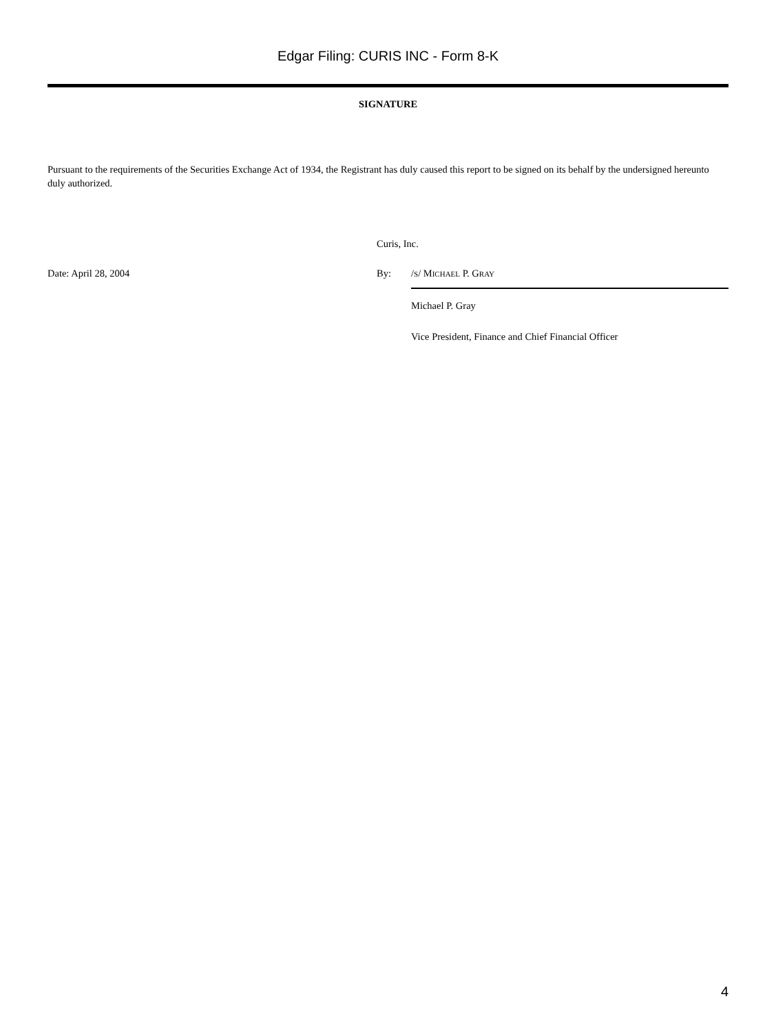Edgar Filing: CURIS INC - Form 8-K
SIGNATURE
Pursuant to the requirements of the Securities Exchange Act of 1934, the Registrant has duly caused this report to be signed on its behalf by the undersigned hereunto duly authorized.
Curis, Inc.
Date: April 28, 2004 By: /S/ MICHAEL P. GRAY
Michael P. Gray
Vice President, Finance and Chief Financial Officer
4